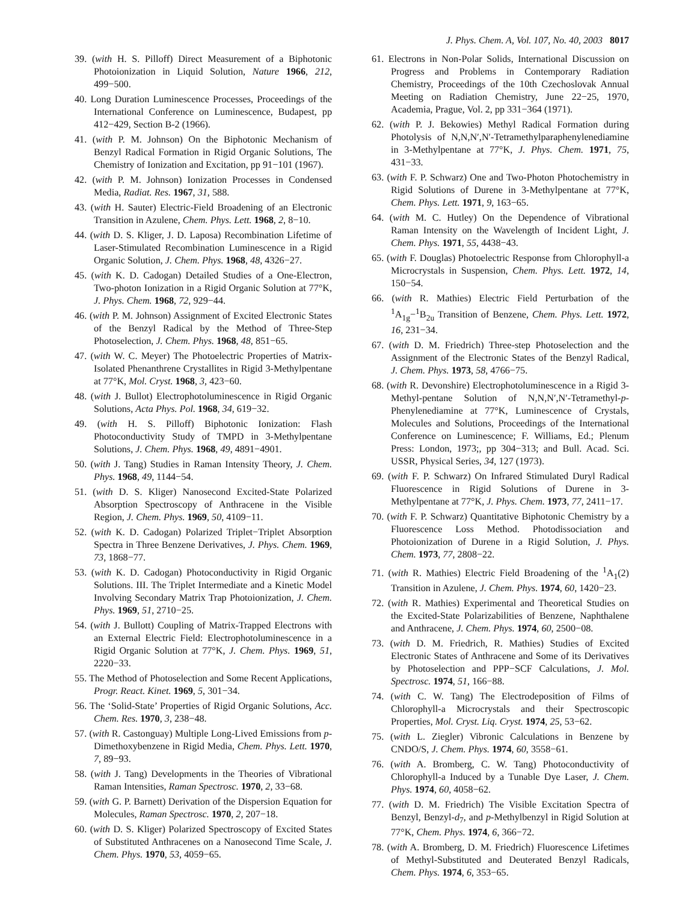J. Phys. Chem. A, Vol. 107, No. 40, 2003 8017
39. (with H. S. Pilloff) Direct Measurement of a Biphotonic Photoionization in Liquid Solution, Nature 1966, 212, 499−500.
40. Long Duration Luminescence Processes, Proceedings of the International Conference on Luminescence, Budapest, pp 412−429, Section B-2 (1966).
41. (with P. M. Johnson) On the Biphotonic Mechanism of Benzyl Radical Formation in Rigid Organic Solutions, The Chemistry of Ionization and Excitation, pp 91−101 (1967).
42. (with P. M. Johnson) Ionization Processes in Condensed Media, Radiat. Res. 1967, 31, 588.
43. (with H. Sauter) Electric-Field Broadening of an Electronic Transition in Azulene, Chem. Phys. Lett. 1968, 2, 8−10.
44. (with D. S. Kliger, J. D. Laposa) Recombination Lifetime of Laser-Stimulated Recombination Luminescence in a Rigid Organic Solution, J. Chem. Phys. 1968, 48, 4326−27.
45. (with K. D. Cadogan) Detailed Studies of a One-Electron, Two-photon Ionization in a Rigid Organic Solution at 77°K, J. Phys. Chem. 1968, 72, 929−44.
46. (with P. M. Johnson) Assignment of Excited Electronic States of the Benzyl Radical by the Method of Three-Step Photoselection, J. Chem. Phys. 1968, 48, 851−65.
47. (with W. C. Meyer) The Photoelectric Properties of Matrix-Isolated Phenanthrene Crystallites in Rigid 3-Methylpentane at 77°K, Mol. Cryst. 1968, 3, 423−60.
48. (with J. Bullot) Electrophotoluminescence in Rigid Organic Solutions, Acta Phys. Pol. 1968, 34, 619−32.
49. (with H. S. Pilloff) Biphotonic Ionization: Flash Photoconductivity Study of TMPD in 3-Methylpentane Solutions, J. Chem. Phys. 1968, 49, 4891−4901.
50. (with J. Tang) Studies in Raman Intensity Theory, J. Chem. Phys. 1968, 49, 1144−54.
51. (with D. S. Kliger) Nanosecond Excited-State Polarized Absorption Spectroscopy of Anthracene in the Visible Region, J. Chem. Phys. 1969, 50, 4109−11.
52. (with K. D. Cadogan) Polarized Triplet−Triplet Absorption Spectra in Three Benzene Derivatives, J. Phys. Chem. 1969, 73, 1868−77.
53. (with K. D. Cadogan) Photoconductivity in Rigid Organic Solutions. III. The Triplet Intermediate and a Kinetic Model Involving Secondary Matrix Trap Photoionization, J. Chem. Phys. 1969, 51, 2710−25.
54. (with J. Bullott) Coupling of Matrix-Trapped Electrons with an External Electric Field: Electrophotoluminescence in a Rigid Organic Solution at 77°K, J. Chem. Phys. 1969, 51, 2220−33.
55. The Method of Photoselection and Some Recent Applications, Progr. React. Kinet. 1969, 5, 301−34.
56. The ‘Solid-State’ Properties of Rigid Organic Solutions, Acc. Chem. Res. 1970, 3, 238−48.
57. (with R. Castonguay) Multiple Long-Lived Emissions from p-Dimethoxybenzene in Rigid Media, Chem. Phys. Lett. 1970, 7, 89−93.
58. (with J. Tang) Developments in the Theories of Vibrational Raman Intensities, Raman Spectrosc. 1970, 2, 33−68.
59. (with G. P. Barnett) Derivation of the Dispersion Equation for Molecules, Raman Spectrosc. 1970, 2, 207−18.
60. (with D. S. Kliger) Polarized Spectroscopy of Excited States of Substituted Anthracenes on a Nanosecond Time Scale, J. Chem. Phys. 1970, 53, 4059−65.
61. Electrons in Non-Polar Solids, International Discussion on Progress and Problems in Contemporary Radiation Chemistry, Proceedings of the 10th Czechoslovak Annual Meeting on Radiation Chemistry, June 22−25, 1970, Academia, Prague, Vol. 2, pp 331−364 (1971).
62. (with P. J. Bekowies) Methyl Radical Formation during Photolysis of N,N,N′,N′-Tetramethylparaphenylenediamine in 3-Methylpentane at 77°K, J. Phys. Chem. 1971, 75, 431−33.
63. (with F. P. Schwarz) One and Two-Photon Photochemistry in Rigid Solutions of Durene in 3-Methylpentane at 77°K, Chem. Phys. Lett. 1971, 9, 163−65.
64. (with M. C. Hutley) On the Dependence of Vibrational Raman Intensity on the Wavelength of Incident Light, J. Chem. Phys. 1971, 55, 4438−43.
65. (with F. Douglas) Photoelectric Response from Chlorophyll-a Microcrystals in Suspension, Chem. Phys. Lett. 1972, 14, 150−54.
66. (with R. Mathies) Electric Field Perturbation of the <sup>1</sup>A<sub>1g</sub>−<sup>1</sup>B<sub>2u</sub> Transition of Benzene, Chem. Phys. Lett. 1972, 16, 231−34.
67. (with D. M. Friedrich) Three-step Photoselection and the Assignment of the Electronic States of the Benzyl Radical, J. Chem. Phys. 1973, 58, 4766−75.
68. (with R. Devonshire) Electrophotoluminescence in a Rigid 3-Methyl-pentane Solution of N,N,N′,N′-Tetramethyl-p-Phenylenediamine at 77°K, Luminescence of Crystals, Molecules and Solutions, Proceedings of the International Conference on Luminescence; F. Williams, Ed.; Plenum Press: London, 1973;, pp 304−313; and Bull. Acad. Sci. USSR, Physical Series, 34, 127 (1973).
69. (with F. P. Schwarz) On Infrared Stimulated Duryl Radical Fluorescence in Rigid Solutions of Durene in 3-Methylpentane at 77°K, J. Phys. Chem. 1973, 77, 2411−17.
70. (with F. P. Schwarz) Quantitative Biphotonic Chemistry by a Fluorescence Loss Method. Photodissociation and Photoionization of Durene in a Rigid Solution, J. Phys. Chem. 1973, 77, 2808−22.
71. (with R. Mathies) Electric Field Broadening of the <sup>1</sup>A<sub>1</sub>(2) Transition in Azulene, J. Chem. Phys. 1974, 60, 1420−23.
72. (with R. Mathies) Experimental and Theoretical Studies on the Excited-State Polarizabilities of Benzene, Naphthalene and Anthracene, J. Chem. Phys. 1974, 60, 2500−08.
73. (with D. M. Friedrich, R. Mathies) Studies of Excited Electronic States of Anthracene and Some of its Derivatives by Photoselection and PPP−SCF Calculations, J. Mol. Spectrosc. 1974, 51, 166−88.
74. (with C. W. Tang) The Electrodeposition of Films of Chlorophyll-a Microcrystals and their Spectroscopic Properties, Mol. Cryst. Liq. Cryst. 1974, 25, 53−62.
75. (with L. Ziegler) Vibronic Calculations in Benzene by CNDO/S, J. Chem. Phys. 1974, 60, 3558−61.
76. (with A. Bromberg, C. W. Tang) Photoconductivity of Chlorophyll-a Induced by a Tunable Dye Laser, J. Chem. Phys. 1974, 60, 4058−62.
77. (with D. M. Friedrich) The Visible Excitation Spectra of Benzyl, Benzyl-d<sub>7</sub>, and p-Methylbenzyl in Rigid Solution at 77°K, Chem. Phys. 1974, 6, 366−72.
78. (with A. Bromberg, D. M. Friedrich) Fluorescence Lifetimes of Methyl-Substituted and Deuterated Benzyl Radicals, Chem. Phys. 1974, 6, 353−65.